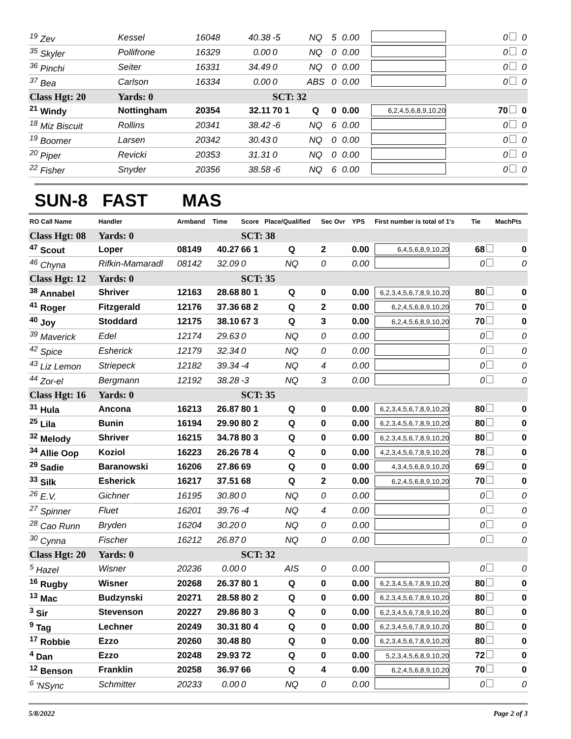| <sup>19</sup> Zev | Kessel | 16048 | 40.38 | -5 | NQ | 5 | 0.00 | | 0 | 0 |
| <sup>35</sup> Skyler | Pollifrone | 16329 | 0.00 | 0 | NQ | 0 | 0.00 | | 0 | 0 |
| <sup>36</sup> Pinchi | Seiter | 16331 | 34.49 | 0 | NQ | 0 | 0.00 | | 0 | 0 |
| <sup>37</sup> Bea | Carlson | 16334 | 0.00 | 0 | ABS | 0 | 0.00 | | 0 | 0 |
| Class Hgt: 20 | Yards: 0 | | | SCT: 32 | | | | | | |
| <sup>21</sup> Windy | Nottingham | 20354 | 32.11 | 70 1 | Q | 0 | 0.00 | 6,2,4,5,6,8,9,10,20 | 70 | 0 |
| <sup>18</sup> Miz Biscuit | Rollins | 20341 | 38.42 | -6 | NQ | 6 | 0.00 | | 0 | 0 |
| <sup>19</sup> Boomer | Larsen | 20342 | 30.43 | 0 | NQ | 0 | 0.00 | | 0 | 0 |
| <sup>20</sup> Piper | Revicki | 20353 | 31.31 | 0 | NQ | 0 | 0.00 | | 0 | 0 |
| <sup>22</sup> Fisher | Snyder | 20356 | 38.58 | -6 | NQ | 6 | 0.00 | | 0 | 0 |
SUN-8 FAST MAS
| RO Call Name | Handler | Armband | Time | Score | Place/Qualified | Sec Ovr | YPS | First number is total of 1's | Tie | MachPts |
| --- | --- | --- | --- | --- | --- | --- | --- | --- | --- | --- |
| Class Hgt: 08 | Yards: 0 | | | SCT: 38 | | | | | | |
| <sup>47</sup> Scout | Loper | 08149 | 40.27 | 66 1 | Q | 2 | 0.00 | 6,4,5,6,8,9,10,20 | 68 | 0 |
| <sup>46</sup> Chyna | Rifkin-Mamaradl | 08142 | 32.09 | 0 | NQ | 0 | 0.00 | | 0 | 0 |
| Class Hgt: 12 | Yards: 0 | | | SCT: 35 | | | | | | |
| <sup>38</sup> Annabel | Shriver | 12163 | 28.68 | 80 1 | Q | 0 | 0.00 | 6,2,3,4,5,6,7,8,9,10,20 | 80 | 0 |
| <sup>41</sup> Roger | Fitzgerald | 12176 | 37.36 | 68 2 | Q | 2 | 0.00 | 6,2,4,5,6,8,9,10,20 | 70 | 0 |
| <sup>40</sup> Joy | Stoddard | 12175 | 38.10 | 67 3 | Q | 3 | 0.00 | 6,2,4,5,6,8,9,10,20 | 70 | 0 |
| <sup>39</sup> Maverick | Edel | 12174 | 29.63 | 0 | NQ | 0 | 0.00 | | 0 | 0 |
| <sup>42</sup> Spice | Esherick | 12179 | 32.34 | 0 | NQ | 0 | 0.00 | | 0 | 0 |
| <sup>43</sup> Liz Lemon | Striepeck | 12182 | 39.34 | -4 | NQ | 4 | 0.00 | | 0 | 0 |
| <sup>44</sup> Zor-el | Bergmann | 12192 | 38.28 | -3 | NQ | 3 | 0.00 | | 0 | 0 |
| Class Hgt: 16 | Yards: 0 | | | SCT: 35 | | | | | | |
| <sup>31</sup> Hula | Ancona | 16213 | 26.87 | 80 1 | Q | 0 | 0.00 | 6,2,3,4,5,6,7,8,9,10,20 | 80 | 0 |
| <sup>25</sup> Lila | Bunin | 16194 | 29.90 | 80 2 | Q | 0 | 0.00 | 6,2,3,4,5,6,7,8,9,10,20 | 80 | 0 |
| <sup>32</sup> Melody | Shriver | 16215 | 34.78 | 80 3 | Q | 0 | 0.00 | 6,2,3,4,5,6,7,8,9,10,20 | 80 | 0 |
| <sup>34</sup> Allie Oop | Koziol | 16223 | 26.26 | 78 4 | Q | 0 | 0.00 | 4,2,3,4,5,6,7,8,9,10,20 | 78 | 0 |
| <sup>29</sup> Sadie | Baranowski | 16206 | 27.86 | 69 | Q | 0 | 0.00 | 4,3,4,5,6,8,9,10,20 | 69 | 0 |
| <sup>33</sup> Silk | Esherick | 16217 | 37.51 | 68 | Q | 2 | 0.00 | 6,2,4,5,6,8,9,10,20 | 70 | 0 |
| <sup>26</sup> E.V. | Gichner | 16195 | 30.80 | 0 | NQ | 0 | 0.00 | | 0 | 0 |
| <sup>27</sup> Spinner | Fluet | 16201 | 39.76 | -4 | NQ | 4 | 0.00 | | 0 | 0 |
| <sup>28</sup> Cao Runn | Bryden | 16204 | 30.20 | 0 | NQ | 0 | 0.00 | | 0 | 0 |
| <sup>30</sup> Cynna | Fischer | 16212 | 26.87 | 0 | NQ | 0 | 0.00 | | 0 | 0 |
| Class Hgt: 20 | Yards: 0 | | | SCT: 32 | | | | | | |
| <sup>5</sup> Hazel | Wisner | 20236 | 0.00 | 0 | AIS | 0 | 0.00 | | 0 | 0 |
| <sup>16</sup> Rugby | Wisner | 20268 | 26.37 | 80 1 | Q | 0 | 0.00 | 6,2,3,4,5,6,7,8,9,10,20 | 80 | 0 |
| <sup>13</sup> Mac | Budzynski | 20271 | 28.58 | 80 2 | Q | 0 | 0.00 | 6,2,3,4,5,6,7,8,9,10,20 | 80 | 0 |
| <sup>3</sup> Sir | Stevenson | 20227 | 29.86 | 80 3 | Q | 0 | 0.00 | 6,2,3,4,5,6,7,8,9,10,20 | 80 | 0 |
| <sup>9</sup> Tag | Lechner | 20249 | 30.31 | 80 4 | Q | 0 | 0.00 | 6,2,3,4,5,6,7,8,9,10,20 | 80 | 0 |
| <sup>17</sup> Robbie | Ezzo | 20260 | 30.48 | 80 | Q | 0 | 0.00 | 6,2,3,4,5,6,7,8,9,10,20 | 80 | 0 |
| <sup>4</sup> Dan | Ezzo | 20248 | 29.93 | 72 | Q | 0 | 0.00 | 5,2,3,4,5,6,8,9,10,20 | 72 | 0 |
| <sup>12</sup> Benson | Franklin | 20258 | 36.97 | 66 | Q | 4 | 0.00 | 6,2,4,5,6,8,9,10,20 | 70 | 0 |
| <sup>6</sup> 'NSync | Schmitter | 20233 | 0.00 | 0 | NQ | 0 | 0.00 | | 0 | 0 |
5/8/2022 Page 2 of 3